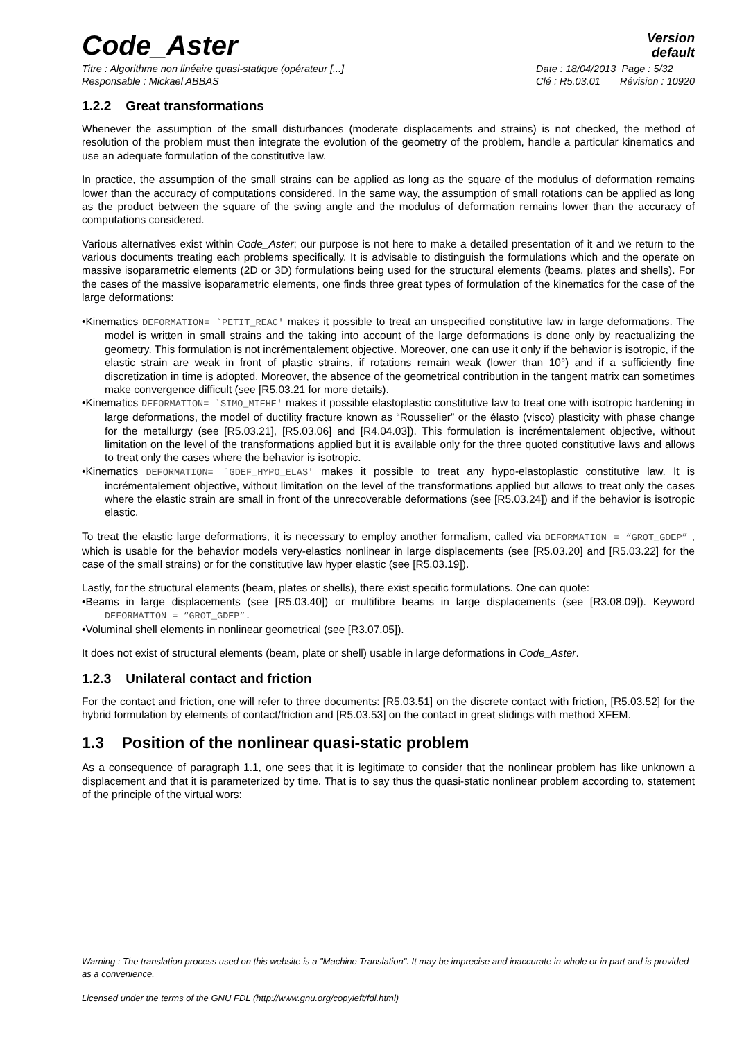Code_Aster
Version
default
Titre : Algorithme non linéaire quasi-statique (opérateur [...]
Responsable : Mickael ABBAS
Date : 18/04/2013 Page : 5/32
Clé : R5.03.01 Révision : 10920
1.2.2 Great transformations
Whenever the assumption of the small disturbances (moderate displacements and strains) is not checked, the method of resolution of the problem must then integrate the evolution of the geometry of the problem, handle a particular kinematics and use an adequate formulation of the constitutive law.
In practice, the assumption of the small strains can be applied as long as the square of the modulus of deformation remains lower than the accuracy of computations considered. In the same way, the assumption of small rotations can be applied as long as the product between the square of the swing angle and the modulus of deformation remains lower than the accuracy of computations considered.
Various alternatives exist within Code_Aster; our purpose is not here to make a detailed presentation of it and we return to the various documents treating each problems specifically. It is advisable to distinguish the formulations which and the operate on massive isoparametric elements (2D or 3D) formulations being used for the structural elements (beams, plates and shells). For the cases of the massive isoparametric elements, one finds three great types of formulation of the kinematics for the case of the large deformations:
•Kinematics DEFORMATION= `PETIT_REAC' makes it possible to treat an unspecified constitutive law in large deformations. The model is written in small strains and the taking into account of the large deformations is done only by reactualizing the geometry. This formulation is not incrémentalement objective. Moreover, one can use it only if the behavior is isotropic, if the elastic strain are weak in front of plastic strains, if rotations remain weak (lower than 10°) and if a sufficiently fine discretization in time is adopted. Moreover, the absence of the geometrical contribution in the tangent matrix can sometimes make convergence difficult (see [R5.03.21 for more details).
•Kinematics DEFORMATION= `SIMO_MIEHE' makes it possible elastoplastic constitutive law to treat one with isotropic hardening in large deformations, the model of ductility fracture known as “Rousselier” or the élasto (visco) plasticity with phase change for the metallurgy (see [R5.03.21], [R5.03.06] and [R4.04.03]). This formulation is incrémentalement objective, without limitation on the level of the transformations applied but it is available only for the three quoted constitutive laws and allows to treat only the cases where the behavior is isotropic.
•Kinematics DEFORMATION= `GDEF_HYPO_ELAS' makes it possible to treat any hypo-elastoplastic constitutive law. It is incrémentalement objective, without limitation on the level of the transformations applied but allows to treat only the cases where the elastic strain are small in front of the unrecoverable deformations (see [R5.03.24]) and if the behavior is isotropic elastic.
To treat the elastic large deformations, it is necessary to employ another formalism, called via DEFORMATION = “GROT_GDEP” , which is usable for the behavior models very-elastics nonlinear in large displacements (see [R5.03.20] and [R5.03.22] for the case of the small strains) or for the constitutive law hyper elastic (see [R5.03.19]).
Lastly, for the structural elements (beam, plates or shells), there exist specific formulations. One can quote:
•Beams in large displacements (see [R5.03.40]) or multifibre beams in large displacements (see [R3.08.09]). Keyword DEFORMATION = “GROT_GDEP”.
•Voluminal shell elements in nonlinear geometrical (see [R3.07.05]).
It does not exist of structural elements (beam, plate or shell) usable in large deformations in Code_Aster.
1.2.3 Unilateral contact and friction
For the contact and friction, one will refer to three documents: [R5.03.51] on the discrete contact with friction, [R5.03.52] for the hybrid formulation by elements of contact/friction and [R5.03.53] on the contact in great slidings with method XFEM.
1.3 Position of the nonlinear quasi-static problem
As a consequence of paragraph 1.1, one sees that it is legitimate to consider that the nonlinear problem has like unknown a displacement and that it is parameterized by time. That is to say thus the quasi-static nonlinear problem according to, statement of the principle of the virtual wors:
Warning : The translation process used on this website is a "Machine Translation". It may be imprecise and inaccurate in whole or in part and is provided as a convenience.
Licensed under the terms of the GNU FDL (http://www.gnu.org/copyleft/fdl.html)